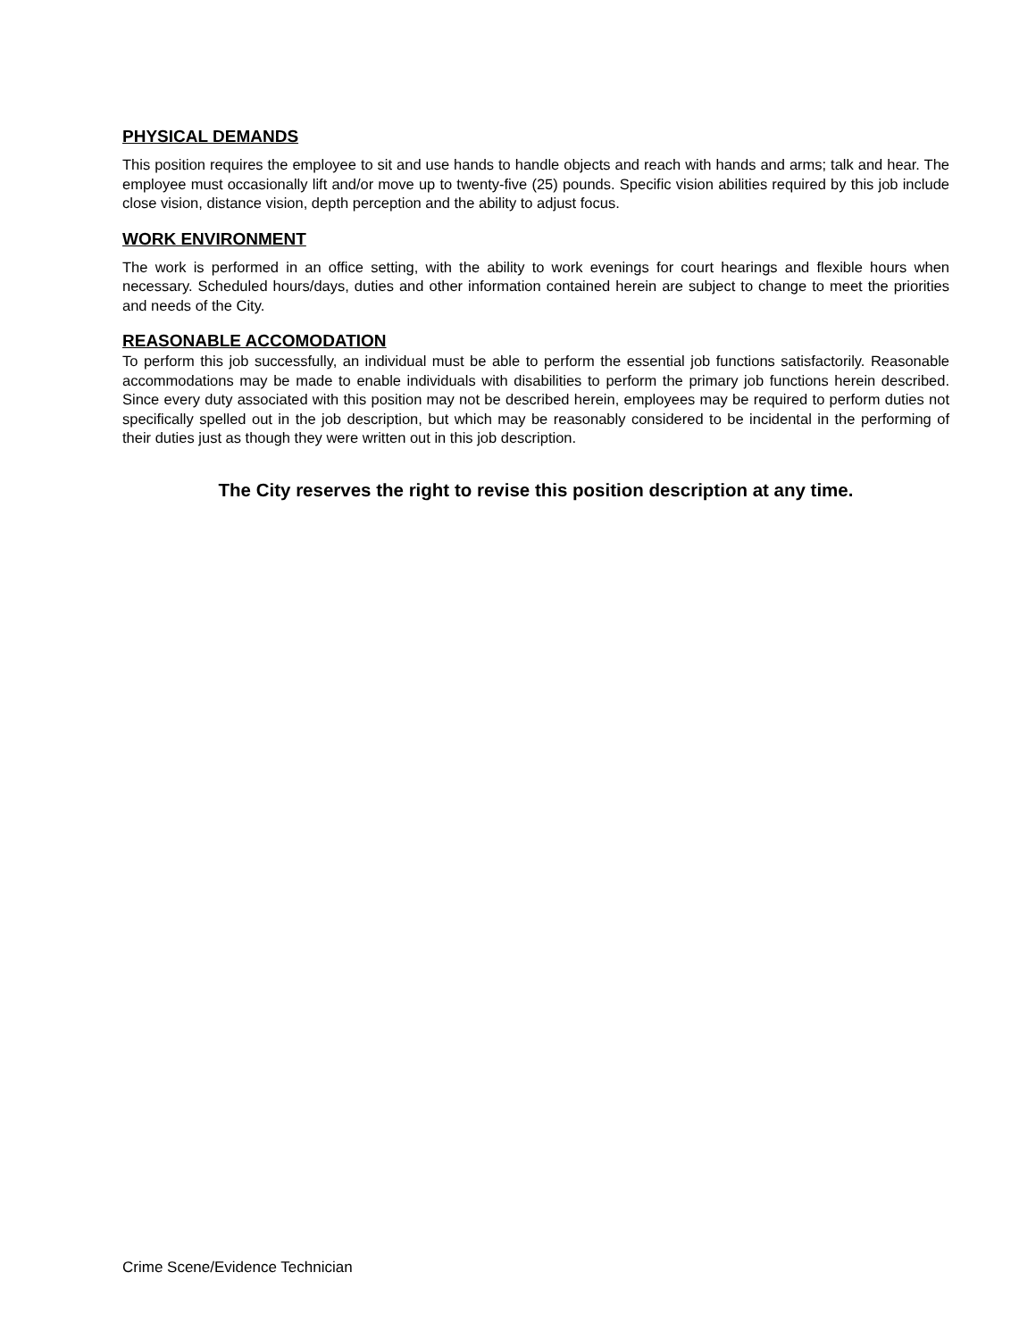PHYSICAL DEMANDS
This position requires the employee to sit and use hands to handle objects and reach with hands and arms; talk and hear. The employee must occasionally lift and/or move up to twenty-five (25) pounds. Specific vision abilities required by this job include close vision, distance vision, depth perception and the ability to adjust focus.
WORK ENVIRONMENT
The work is performed in an office setting, with the ability to work evenings for court hearings and flexible hours when necessary. Scheduled hours/days, duties and other information contained herein are subject to change to meet the priorities and needs of the City.
REASONABLE ACCOMODATION
To perform this job successfully, an individual must be able to perform the essential job functions satisfactorily. Reasonable accommodations may be made to enable individuals with disabilities to perform the primary job functions herein described. Since every duty associated with this position may not be described herein, employees may be required to perform duties not specifically spelled out in the job description, but which may be reasonably considered to be incidental in the performing of their duties just as though they were written out in this job description.
The City reserves the right to revise this position description at any time.
Crime Scene/Evidence Technician